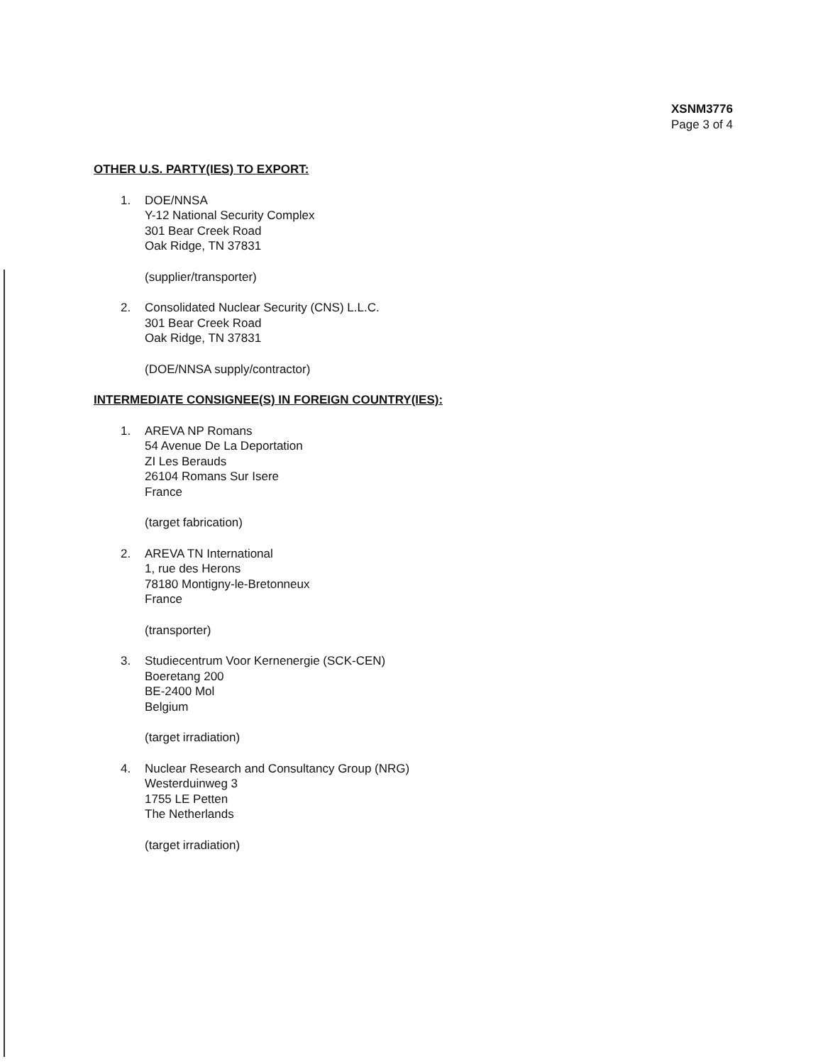XSNM3776
Page 3 of 4
OTHER U.S. PARTY(IES) TO EXPORT:
1. DOE/NNSA
Y-12 National Security Complex
301 Bear Creek Road
Oak Ridge, TN 37831
(supplier/transporter)
2. Consolidated Nuclear Security (CNS) L.L.C.
301 Bear Creek Road
Oak Ridge, TN 37831
(DOE/NNSA supply/contractor)
INTERMEDIATE CONSIGNEE(S) IN FOREIGN COUNTRY(IES):
1. AREVA NP Romans
54 Avenue De La Deportation
ZI Les Berauds
26104 Romans Sur Isere
France
(target fabrication)
2. AREVA TN International
1, rue des Herons
78180 Montigny-le-Bretonneux
France
(transporter)
3. Studiecentrum Voor Kernenergie (SCK-CEN)
Boeretang 200
BE-2400 Mol
Belgium
(target irradiation)
4. Nuclear Research and Consultancy Group (NRG)
Westerduinweg 3
1755 LE Petten
The Netherlands
(target irradiation)